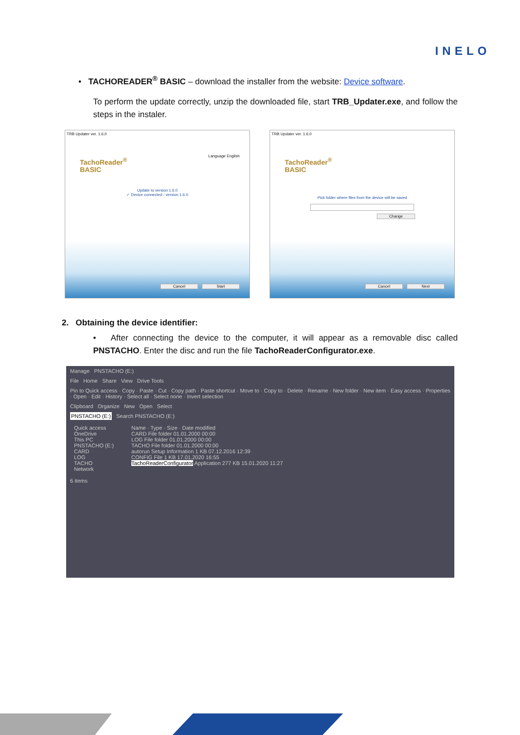INELO
• TACHOREADER<sup>®</sup> BASIC – download the installer from the website: Device software.
To perform the update correctly, unzip the downloaded file, start TRB_Updater.exe, and follow the steps in the instaler.
TRB Updater ver. 1.6.0
TachoReader<sup>®</sup>
BASIC
Language English
Update to version 1.6.0
✓ Device connected - version 1.6.0
Cancel Start
TRB Updater ver. 1.6.0
TachoReader<sup>®</sup>
BASIC
Pick folder where files from the device will be saved
Change
Cancel Next
2. Obtaining the device identifier:
• After connecting the device to the computer, it will appear as a removable disc called PNSTACHO. Enter the disc and run the file TachoReaderConfigurator.exe.
Manage PNSTACHO (E:)
File Home Share View Drive Tools
Pin to Quick access · Copy · Paste · Cut · Copy path · Paste shortcut · Move to · Copy to · Delete · Rename · New folder · New item · Easy access · Properties · Open · Edit · History · Select all · Select none · Invert selection
Clipboard Organize New Open Select
PNSTACHO (E:) Search PNSTACHO (E:)
Quick access
OneDrive
This PC
PNSTACHO (E:)
CARD
LOG
TACHO
Network
Name · Type · Size · Date modified
CARD File folder 01.01.2000 00:00
LOG File folder 01.01.2000 00:00
TACHO File folder 01.01.2000 00:00
autorun Setup Information 1 KB 07.12.2016 12:39
CONFIG File 1 KB 17.01.2020 16:55
TachoReaderConfigurator Application 277 KB 15.01.2020 11:27
6 items